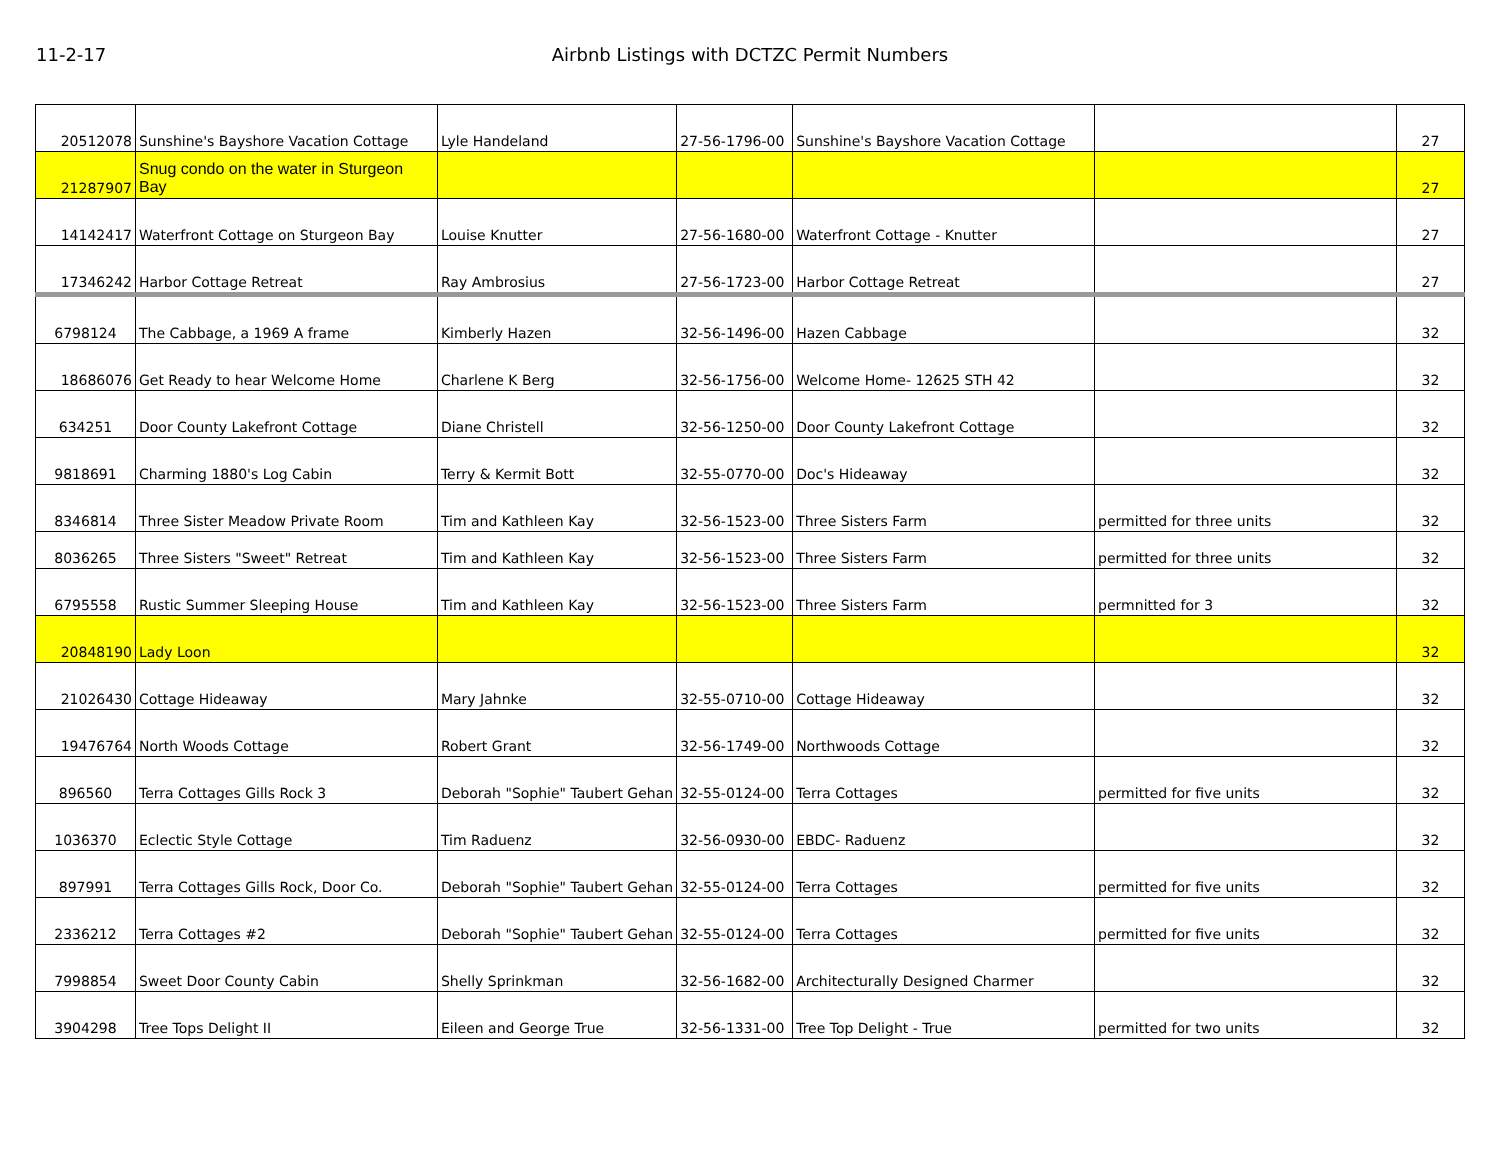11-2-17 Airbnb Listings with DCTZC Permit Numbers
| 20512078 | Sunshine's Bayshore Vacation Cottage | Lyle Handeland | 27-56-1796-00 | Sunshine's Bayshore Vacation Cottage | | 27 |
| 21287907 | Snug condo on the water in Sturgeon Bay | | | | | 27 |
| 14142417 | Waterfront Cottage on Sturgeon Bay | Louise Knutter | 27-56-1680-00 | Waterfront Cottage - Knutter | | 27 |
| 17346242 | Harbor Cottage Retreat | Ray Ambrosius | 27-56-1723-00 | Harbor Cottage Retreat | | 27 |
| 6798124 | The Cabbage, a 1969 A frame | Kimberly Hazen | 32-56-1496-00 | Hazen Cabbage | | 32 |
| 18686076 | Get Ready to hear Welcome Home | Charlene K Berg | 32-56-1756-00 | Welcome Home- 12625 STH 42 | | 32 |
| 634251 | Door County Lakefront Cottage | Diane Christell | 32-56-1250-00 | Door County Lakefront Cottage | | 32 |
| 9818691 | Charming 1880's Log Cabin | Terry & Kermit Bott | 32-55-0770-00 | Doc's Hideaway | | 32 |
| 8346814 | Three Sister Meadow Private Room | Tim and Kathleen Kay | 32-56-1523-00 | Three Sisters Farm | permitted for three units | 32 |
| 8036265 | Three Sisters "Sweet" Retreat | Tim and Kathleen Kay | 32-56-1523-00 | Three Sisters Farm | permitted for three units | 32 |
| 6795558 | Rustic Summer Sleeping House | Tim and Kathleen Kay | 32-56-1523-00 | Three Sisters Farm | permnitted for 3 | 32 |
| 20848190 | Lady Loon | | | | | 32 |
| 21026430 | Cottage Hideaway | Mary Jahnke | 32-55-0710-00 | Cottage Hideaway | | 32 |
| 19476764 | North Woods Cottage | Robert Grant | 32-56-1749-00 | Northwoods Cottage | | 32 |
| 896560 | Terra Cottages Gills Rock 3 | Deborah "Sophie" Taubert Gehan | 32-55-0124-00 | Terra Cottages | permitted for five units | 32 |
| 1036370 | Eclectic Style Cottage | Tim Raduenz | 32-56-0930-00 | EBDC- Raduenz | | 32 |
| 897991 | Terra Cottages Gills Rock, Door Co. | Deborah "Sophie" Taubert Gehan | 32-55-0124-00 | Terra Cottages | permitted for five units | 32 |
| 2336212 | Terra Cottages #2 | Deborah "Sophie" Taubert Gehan | 32-55-0124-00 | Terra Cottages | permitted for five units | 32 |
| 7998854 | Sweet Door County Cabin | Shelly Sprinkman | 32-56-1682-00 | Architecturally Designed Charmer | | 32 |
| 3904298 | Tree Tops Delight II | Eileen and George True | 32-56-1331-00 | Tree Top Delight - True | permitted for two units | 32 |